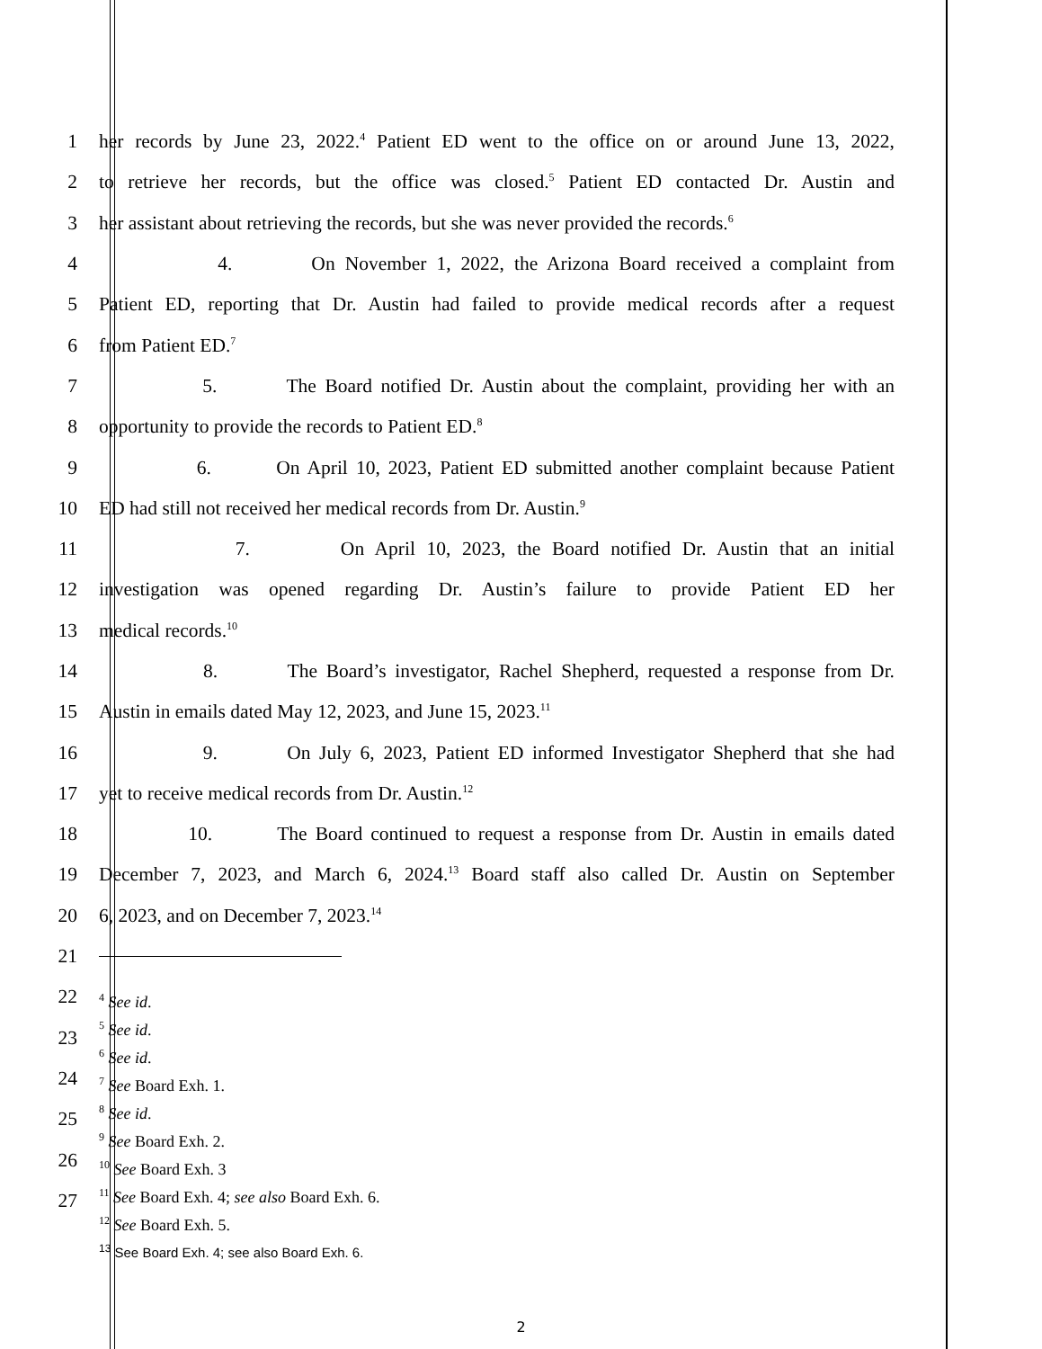1 her records by June 23, 2022.<sup>4</sup> Patient ED went to the office on or around June 13, 2022,
2 to retrieve her records, but the office was closed.<sup>5</sup> Patient ED contacted Dr. Austin and
3 her assistant about retrieving the records, but she was never provided the records.<sup>6</sup>
4 4. On November 1, 2022, the Arizona Board received a complaint from
5 Patient ED, reporting that Dr. Austin had failed to provide medical records after a request
6 from Patient ED.<sup>7</sup>
7 5. The Board notified Dr. Austin about the complaint, providing her with an
8 opportunity to provide the records to Patient ED.<sup>8</sup>
9 6. On April 10, 2023, Patient ED submitted another complaint because Patient
10 ED had still not received her medical records from Dr. Austin.<sup>9</sup>
11 7. On April 10, 2023, the Board notified Dr. Austin that an initial
12 investigation was opened regarding Dr. Austin’s failure to provide Patient ED her
13 medical records.<sup>10</sup>
14 8. The Board’s investigator, Rachel Shepherd, requested a response from Dr.
15 Austin in emails dated May 12, 2023, and June 15, 2023.<sup>11</sup>
16 9. On July 6, 2023, Patient ED informed Investigator Shepherd that she had
17 yet to receive medical records from Dr. Austin.<sup>12</sup>
18 10. The Board continued to request a response from Dr. Austin in emails dated
19 December 7, 2023, and March 6, 2024.<sup>13</sup> Board staff also called Dr. Austin on September
20 6, 2023, and on December 7, 2023.<sup>14</sup>
21
22
23
24
25
26
27
<sup>4</sup> See id.
<sup>5</sup> See id.
<sup>6</sup> See id.
<sup>7</sup> See Board Exh. 1.
<sup>8</sup> See id.
<sup>9</sup> See Board Exh. 2.
<sup>10</sup> See Board Exh. 3
<sup>11</sup> See Board Exh. 4; see also Board Exh. 6.
<sup>12</sup> See Board Exh. 5.
<sup>13</sup> See Board Exh. 4; see also Board Exh. 6.
2